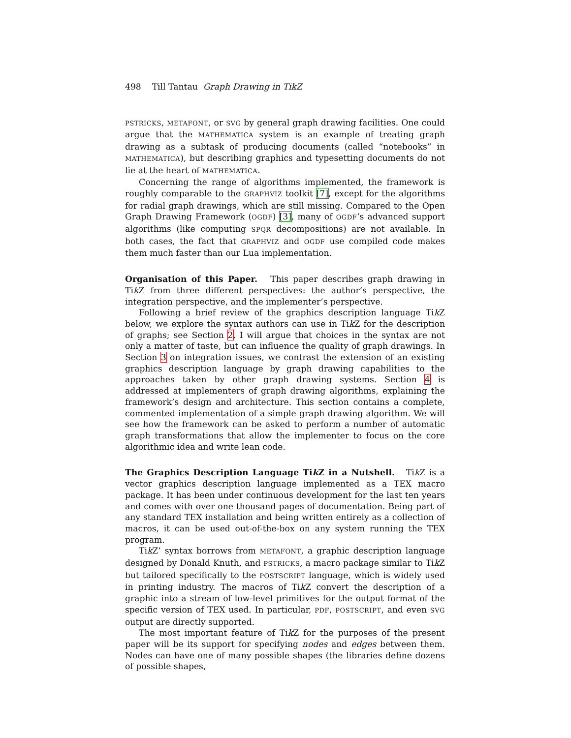498 Till Tantau Graph Drawing in TikZ
PSTRICKS, METAFONT, or SVG by general graph drawing facilities. One could argue that the MATHEMATICA system is an example of treating graph drawing as a subtask of producing documents (called “notebooks” in MATHEMATICA), but describing graphics and typesetting documents do not lie at the heart of MATHEMATICA.
Concerning the range of algorithms implemented, the framework is roughly comparable to the GRAPHVIZ toolkit [7], except for the algorithms for radial graph drawings, which are still missing. Compared to the Open Graph Drawing Framework (OGDF) [3], many of OGDF’s advanced support algorithms (like computing SPQR decompositions) are not available. In both cases, the fact that GRAPHVIZ and OGDF use compiled code makes them much faster than our Lua implementation.
Organisation of this Paper. This paper describes graph drawing in Tik Z from three different perspectives: the author’s perspective, the integration perspective, and the implementer’s perspective.
Following a brief review of the graphics description language Tik Z below, we explore the syntax authors can use in Tik Z for the description of graphs; see Section 2. I will argue that choices in the syntax are not only a matter of taste, but can influence the quality of graph drawings. In Section 3 on integration issues, we contrast the extension of an existing graphics description language by graph drawing capabilities to the approaches taken by other graph drawing systems. Section 4 is addressed at implementers of graph drawing algorithms, explaining the framework’s design and architecture. This section contains a complete, commented implementation of a simple graph drawing algorithm. We will see how the framework can be asked to perform a number of automatic graph transformations that allow the implementer to focus on the core algorithmic idea and write lean code.
The Graphics Description Language Tik Z in a Nutshell. Tik Z is a vector graphics description language implemented as a TEX macro package. It has been under continuous development for the last ten years and comes with over one thousand pages of documentation. Being part of any standard TEX installation and being written entirely as a collection of macros, it can be used out-of-the-box on any system running the TEX program.
Tik Z’ syntax borrows from METAFONT, a graphic description language designed by Donald Knuth, and PSTRICKS, a macro package similar to Tik Z but tailored specifically to the POSTSCRIPT language, which is widely used in printing industry. The macros of Tik Z convert the description of a graphic into a stream of low-level primitives for the output format of the specific version of TEX used. In particular, PDF, POSTSCRIPT, and even SVG output are directly supported.
The most important feature of Tik Z for the purposes of the present paper will be its support for specifying nodes and edges between them. Nodes can have one of many possible shapes (the libraries define dozens of possible shapes,